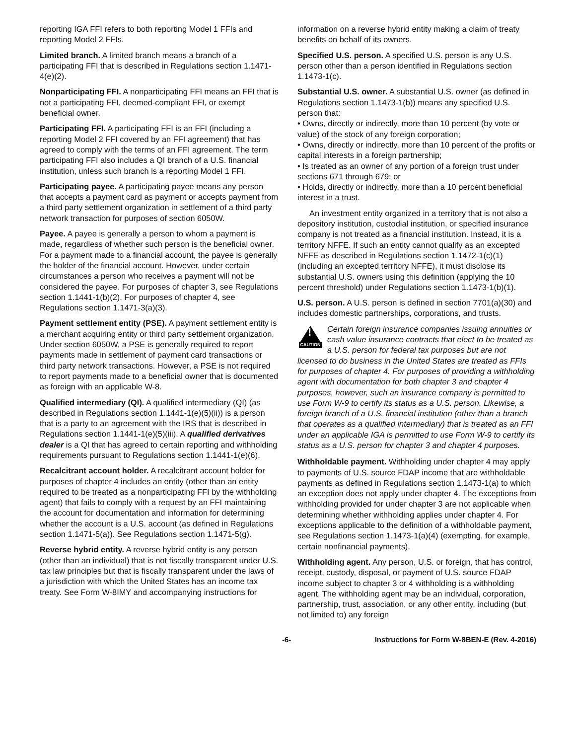reporting IGA FFI refers to both reporting Model 1 FFIs and reporting Model 2 FFIs.
Limited branch. A limited branch means a branch of a participating FFI that is described in Regulations section 1.1471-4(e)(2).
Nonparticipating FFI. A nonparticipating FFI means an FFI that is not a participating FFI, deemed-compliant FFI, or exempt beneficial owner.
Participating FFI. A participating FFI is an FFI (including a reporting Model 2 FFI covered by an FFI agreement) that has agreed to comply with the terms of an FFI agreement. The term participating FFI also includes a QI branch of a U.S. financial institution, unless such branch is a reporting Model 1 FFI.
Participating payee. A participating payee means any person that accepts a payment card as payment or accepts payment from a third party settlement organization in settlement of a third party network transaction for purposes of section 6050W.
Payee. A payee is generally a person to whom a payment is made, regardless of whether such person is the beneficial owner. For a payment made to a financial account, the payee is generally the holder of the financial account. However, under certain circumstances a person who receives a payment will not be considered the payee. For purposes of chapter 3, see Regulations section 1.1441-1(b)(2). For purposes of chapter 4, see Regulations section 1.1471-3(a)(3).
Payment settlement entity (PSE). A payment settlement entity is a merchant acquiring entity or third party settlement organization. Under section 6050W, a PSE is generally required to report payments made in settlement of payment card transactions or third party network transactions. However, a PSE is not required to report payments made to a beneficial owner that is documented as foreign with an applicable W-8.
Qualified intermediary (QI). A qualified intermediary (QI) (as described in Regulations section 1.1441-1(e)(5)(ii)) is a person that is a party to an agreement with the IRS that is described in Regulations section 1.1441-1(e)(5)(iii). A qualified derivatives dealer is a QI that has agreed to certain reporting and withholding requirements pursuant to Regulations section 1.1441-1(e)(6).
Recalcitrant account holder. A recalcitrant account holder for purposes of chapter 4 includes an entity (other than an entity required to be treated as a nonparticipating FFI by the withholding agent) that fails to comply with a request by an FFI maintaining the account for documentation and information for determining whether the account is a U.S. account (as defined in Regulations section 1.1471-5(a)). See Regulations section 1.1471-5(g).
Reverse hybrid entity. A reverse hybrid entity is any person (other than an individual) that is not fiscally transparent under U.S. tax law principles but that is fiscally transparent under the laws of a jurisdiction with which the United States has an income tax treaty. See Form W-8IMY and accompanying instructions for
information on a reverse hybrid entity making a claim of treaty benefits on behalf of its owners.
Specified U.S. person. A specified U.S. person is any U.S. person other than a person identified in Regulations section 1.1473-1(c).
Substantial U.S. owner. A substantial U.S. owner (as defined in Regulations section 1.1473-1(b)) means any specified U.S. person that:
• Owns, directly or indirectly, more than 10 percent (by vote or value) of the stock of any foreign corporation;
• Owns, directly or indirectly, more than 10 percent of the profits or capital interests in a foreign partnership;
• Is treated as an owner of any portion of a foreign trust under sections 671 through 679; or
• Holds, directly or indirectly, more than a 10 percent beneficial interest in a trust.
An investment entity organized in a territory that is not also a depository institution, custodial institution, or specified insurance company is not treated as a financial institution. Instead, it is a territory NFFE. If such an entity cannot qualify as an excepted NFFE as described in Regulations section 1.1472-1(c)(1) (including an excepted territory NFFE), it must disclose its substantial U.S. owners using this definition (applying the 10 percent threshold) under Regulations section 1.1473-1(b)(1).
U.S. person. A U.S. person is defined in section 7701(a)(30) and includes domestic partnerships, corporations, and trusts.
!
CAUTION
Certain foreign insurance companies issuing annuities or cash value insurance contracts that elect to be treated as a U.S. person for federal tax purposes but are not licensed to do business in the United States are treated as FFIs for purposes of chapter 4. For purposes of providing a withholding agent with documentation for both chapter 3 and chapter 4 purposes, however, such an insurance company is permitted to use Form W-9 to certify its status as a U.S. person. Likewise, a foreign branch of a U.S. financial institution (other than a branch that operates as a qualified intermediary) that is treated as an FFI under an applicable IGA is permitted to use Form W-9 to certify its status as a U.S. person for chapter 3 and chapter 4 purposes.
Withholdable payment. Withholding under chapter 4 may apply to payments of U.S. source FDAP income that are withholdable payments as defined in Regulations section 1.1473-1(a) to which an exception does not apply under chapter 4. The exceptions from withholding provided for under chapter 3 are not applicable when determining whether withholding applies under chapter 4. For exceptions applicable to the definition of a withholdable payment, see Regulations section 1.1473-1(a)(4) (exempting, for example, certain nonfinancial payments).
Withholding agent. Any person, U.S. or foreign, that has control, receipt, custody, disposal, or payment of U.S. source FDAP income subject to chapter 3 or 4 withholding is a withholding agent. The withholding agent may be an individual, corporation, partnership, trust, association, or any other entity, including (but not limited to) any foreign
-6- Instructions for Form W-8BEN-E (Rev. 4-2016)